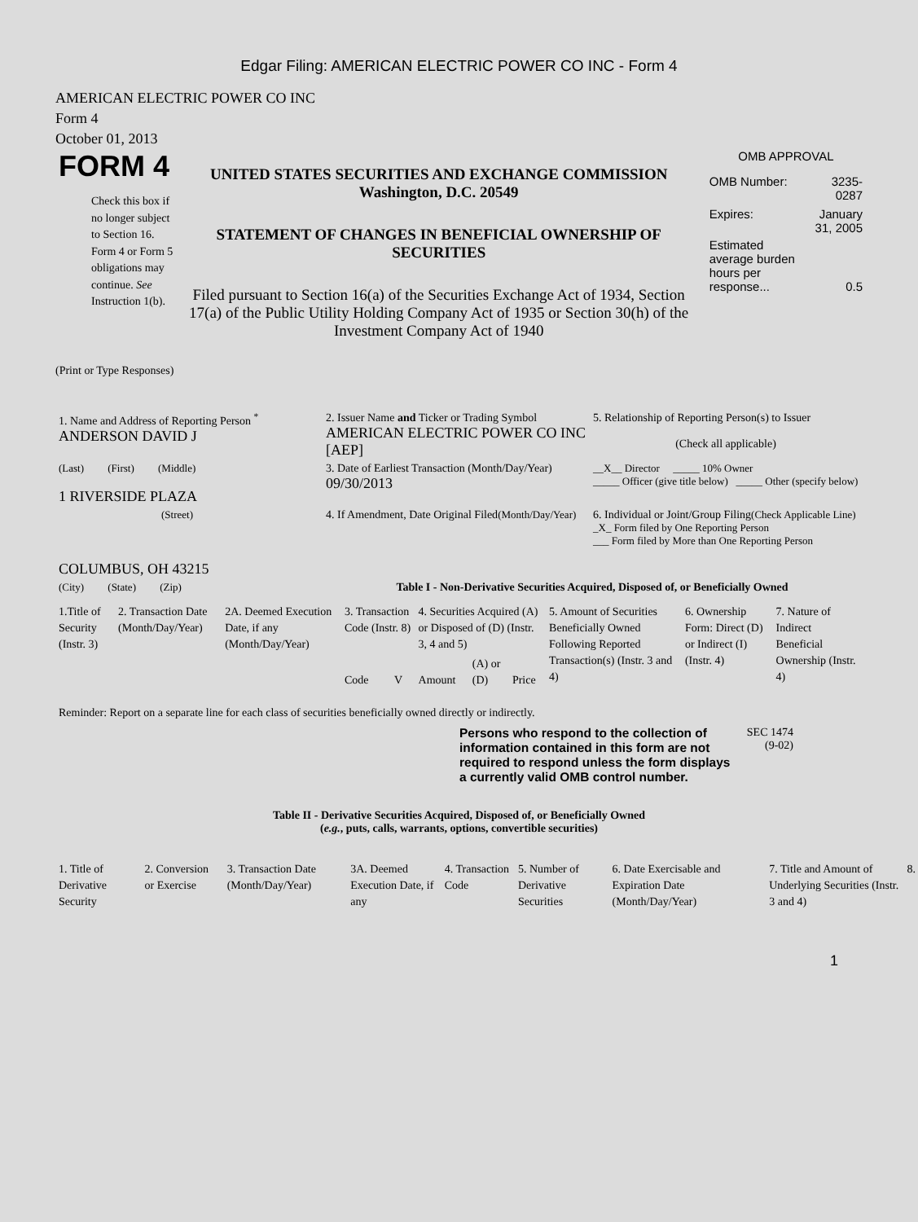Edgar Filing: AMERICAN ELECTRIC POWER CO INC - Form 4
AMERICAN ELECTRIC POWER CO INC
Form 4
October 01, 2013
FORM 4
Check this box if no longer subject to Section 16. Form 4 or Form 5 obligations may continue. See Instruction 1(b).
UNITED STATES SECURITIES AND EXCHANGE COMMISSION
Washington, D.C. 20549
STATEMENT OF CHANGES IN BENEFICIAL OWNERSHIP OF SECURITIES
Filed pursuant to Section 16(a) of the Securities Exchange Act of 1934, Section 17(a) of the Public Utility Holding Company Act of 1935 or Section 30(h) of the Investment Company Act of 1940
OMB APPROVAL
| OMB Number: | 3235-0287 |
| Expires: | January 31, 2005 |
| Estimated average burden hours per response... | 0.5 |
(Print or Type Responses)
| 1. Name and Address of Reporting Person <sup>*</sup> ANDERSON DAVID J | 2. Issuer Name and Ticker or Trading Symbol AMERICAN ELECTRIC POWER CO INC [AEP] | 5. Relationship of Reporting Person(s) to Issuer (Check all applicable) |
| (Last) (First) (Middle) 1 RIVERSIDE PLAZA | 3. Date of Earliest Transaction (Month/Day/Year) 09/30/2013 | __X__ Director _____ 10% Owner _____ Officer (give title below) _____ Other (specify below) |
| (Street) COLUMBUS, OH 43215 | 4. If Amendment, Date Original Filed (Month/Day/Year) | 6. Individual or Joint/Group Filing (Check Applicable Line) _X_ Form filed by One Reporting Person ___ Form filed by More than One Reporting Person |
| (City) (State) (Zip) | Table I - Non-Derivative Securities Acquired, Disposed of, or Beneficially Owned | |
| 1.Title of Security (Instr. 3) | 2. Transaction Date (Month/Day/Year) | 2A. Deemed Execution Date, if any (Month/Day/Year) | 3. Transaction Code (Instr. 8) | | 4. Securities Acquired (A) or Disposed of (D) (Instr. 3, 4 and 5) | | | 5. Amount of Securities Beneficially Owned Following Reported Transaction(s) (Instr. 3 and 4) | 6. Ownership Form: Direct (D) or Indirect (I) (Instr. 4) | 7. Nature of Indirect Beneficial Ownership (Instr. 4) |
| --- | --- | --- | --- | --- | --- | --- | --- | --- | --- | --- |
| | | | Code | V | Amount | (A) or (D) | Price | | | |
Reminder: Report on a separate line for each class of securities beneficially owned directly or indirectly.
Persons who respond to the collection of information contained in this form are not required to respond unless the form displays a currently valid OMB control number.
SEC 1474
(9-02)
Table II - Derivative Securities Acquired, Disposed of, or Beneficially Owned
(e.g., puts, calls, warrants, options, convertible securities)
| 1. Title of Derivative Security | 2. Conversion or Exercise | 3. Transaction Date (Month/Day/Year) | 3A. Deemed Execution Date, if any | 4. Transaction Code | 5. Number of Derivative Securities | 6. Date Exercisable and Expiration Date (Month/Day/Year) | 7. Title and Amount of Underlying Securities (Instr. 3 and 4) | 8. |
| --- | --- | --- | --- | --- | --- | --- | --- | --- |
1